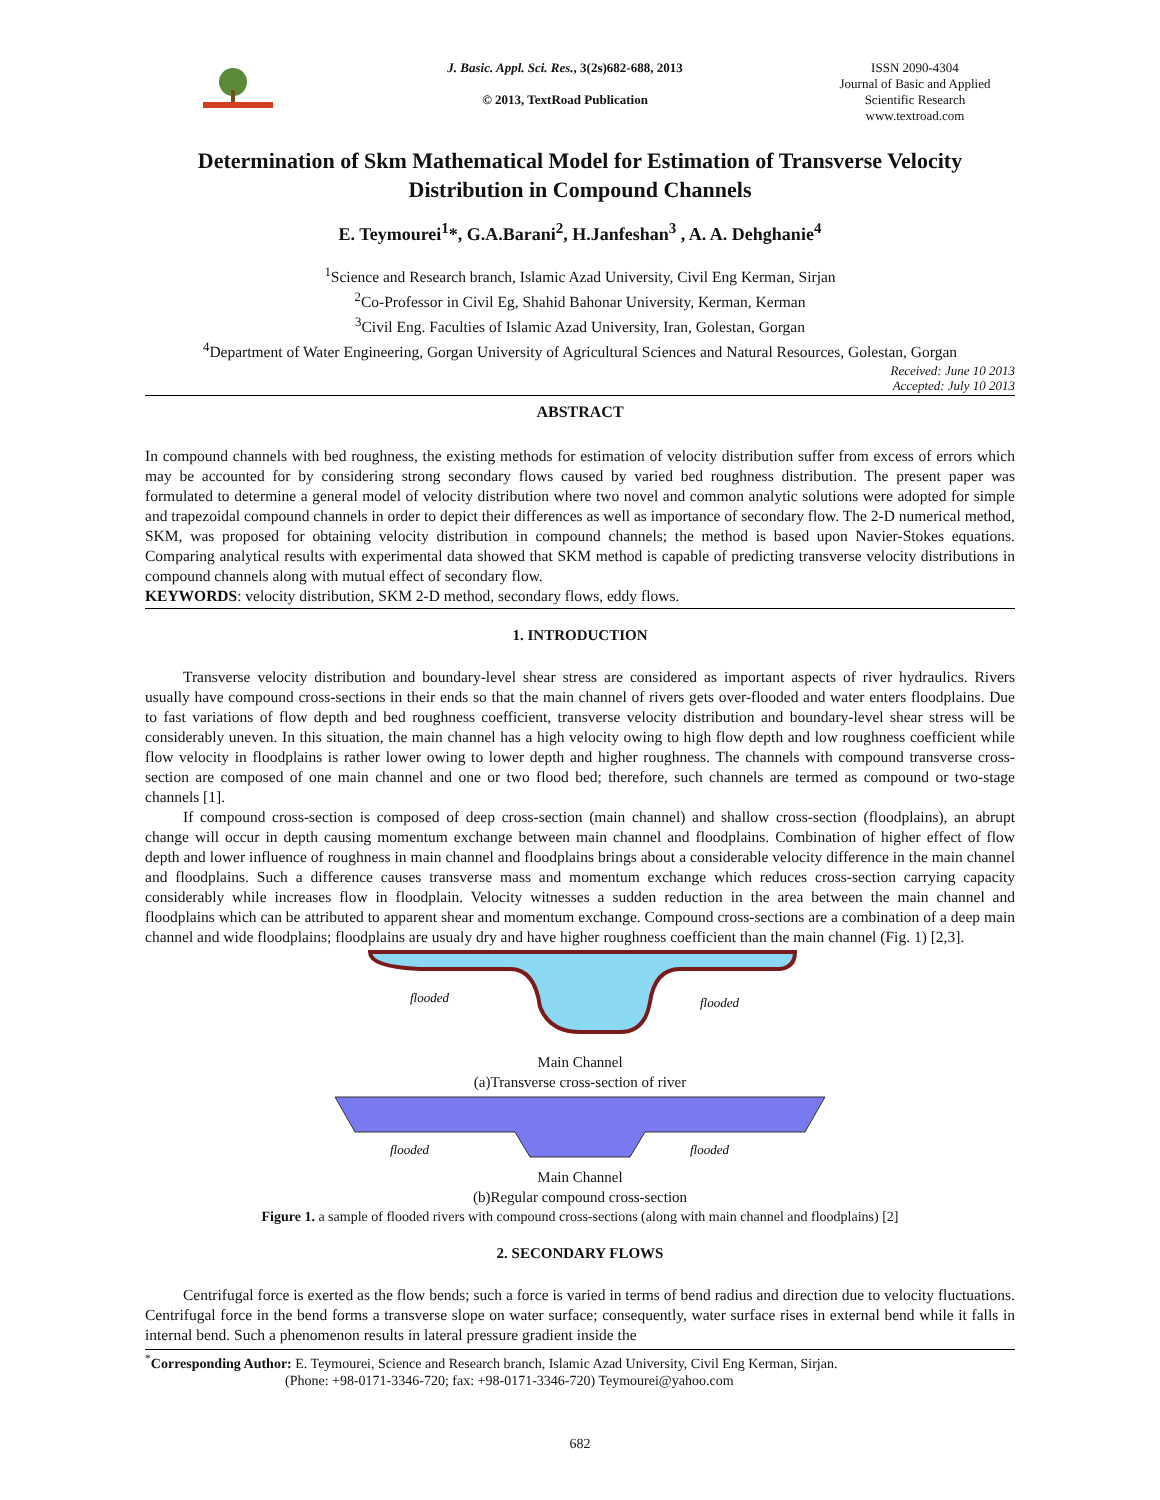J. Basic. Appl. Sci. Res., 3(2s)682-688, 2013
© 2013, TextRoad Publication
ISSN 2090-4304
Journal of Basic and Applied
Scientific Research
www.textroad.com
Determination of Skm Mathematical Model for Estimation of Transverse Velocity Distribution in Compound Channels
E. Teymourei<sup>1</sup>*, G.A.Barani<sup>2</sup>, H.Janfeshan<sup>3</sup> , A. A. Dehghanie<sup>4</sup>
<sup>1</sup> Science and Research branch, Islamic Azad University, Civil Eng Kerman, Sirjan
<sup>2</sup> Co-Professor in Civil Eg, Shahid Bahonar University, Kerman, Kerman
<sup>3</sup> Civil Eng. Faculties of Islamic Azad University, Iran, Golestan, Gorgan
<sup>4</sup> Department of Water Engineering, Gorgan University of Agricultural Sciences and Natural Resources, Golestan, Gorgan
Received: June 10 2013
Accepted: July 10 2013
ABSTRACT
In compound channels with bed roughness, the existing methods for estimation of velocity distribution suffer from excess of errors which may be accounted for by considering strong secondary flows caused by varied bed roughness distribution. The present paper was formulated to determine a general model of velocity distribution where two novel and common analytic solutions were adopted for simple and trapezoidal compound channels in order to depict their differences as well as importance of secondary flow. The 2-D numerical method, SKM, was proposed for obtaining velocity distribution in compound channels; the method is based upon Navier-Stokes equations. Comparing analytical results with experimental data showed that SKM method is capable of predicting transverse velocity distributions in compound channels along with mutual effect of secondary flow.
KEYWORDS: velocity distribution, SKM 2-D method, secondary flows, eddy flows.
1. INTRODUCTION
Transverse velocity distribution and boundary-level shear stress are considered as important aspects of river hydraulics. Rivers usually have compound cross-sections in their ends so that the main channel of rivers gets over-flooded and water enters floodplains. Due to fast variations of flow depth and bed roughness coefficient, transverse velocity distribution and boundary-level shear stress will be considerably uneven. In this situation, the main channel has a high velocity owing to high flow depth and low roughness coefficient while flow velocity in floodplains is rather lower owing to lower depth and higher roughness. The channels with compound transverse cross-section are composed of one main channel and one or two flood bed; therefore, such channels are termed as compound or two-stage channels [1].
If compound cross-section is composed of deep cross-section (main channel) and shallow cross-section (floodplains), an abrupt change will occur in depth causing momentum exchange between main channel and floodplains. Combination of higher effect of flow depth and lower influence of roughness in main channel and floodplains brings about a considerable velocity difference in the main channel and floodplains. Such a difference causes transverse mass and momentum exchange which reduces cross-section carrying capacity considerably while increases flow in floodplain. Velocity witnesses a sudden reduction in the area between the main channel and floodplains which can be attributed to apparent shear and momentum exchange. Compound cross-sections are a combination of a deep main channel and wide floodplains; floodplains are usualy dry and have higher roughness coefficient than the main channel (Fig. 1) [2,3].
flooded
flooded
Main Channel
(a)Transverse cross-section of river
flooded
flooded
Main Channel
(b)Regular compound cross-section
Figure 1. a sample of flooded rivers with compound cross-sections (along with main channel and floodplains) [2]
2. SECONDARY FLOWS
Centrifugal force is exerted as the flow bends; such a force is varied in terms of bend radius and direction due to velocity fluctuations. Centrifugal force in the bend forms a transverse slope on water surface; consequently, water surface rises in external bend while it falls in internal bend. Such a phenomenon results in lateral pressure gradient inside the
<sup>*</sup> Corresponding Author: E. Teymourei, Science and Research branch, Islamic Azad University, Civil Eng Kerman, Sirjan.
(Phone: +98-0171-3346-720; fax: +98-0171-3346-720) Teymourei@yahoo.com
682